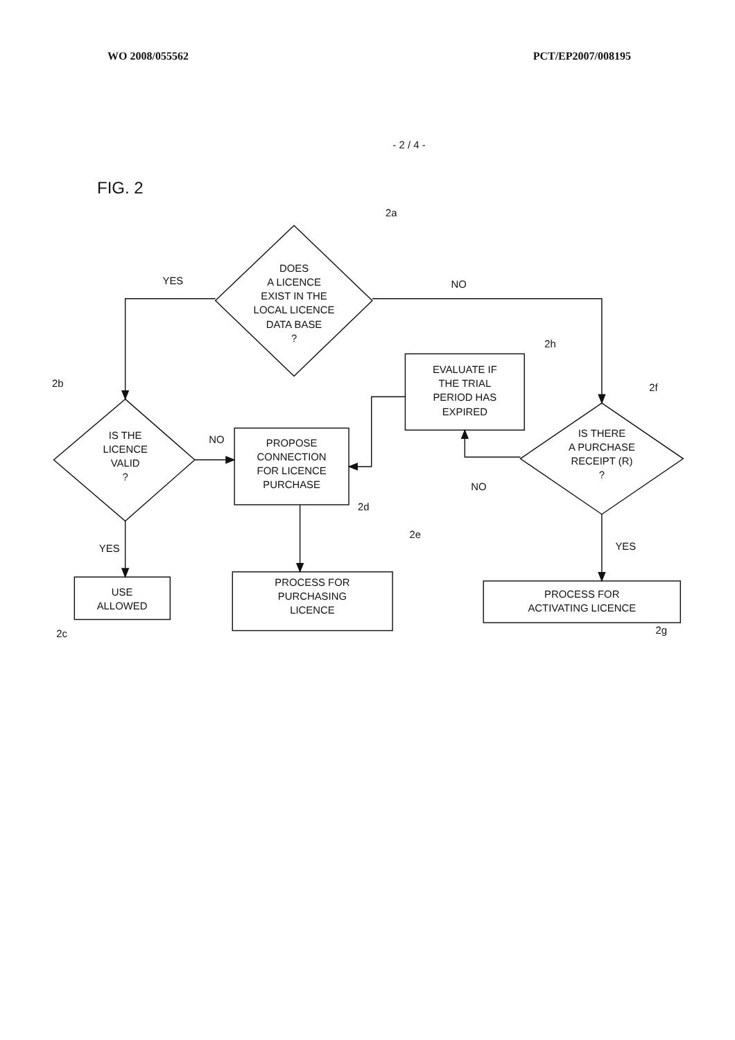WO 2008/055562 PCT/EP2007/008195
- 2 / 4 -
FIG. 2
DOES
A LICENCE
EXIST IN THE
LOCAL LICENCE
DATA BASE
?
IS THE
LICENCE
VALID
?
IS THERE
A PURCHASE
RECEIPT (R)
?
EVALUATE IF
THE TRIAL
PERIOD HAS
EXPIRED
PROPOSE
CONNECTION
FOR LICENCE
PURCHASE
PROCESS FOR
PURCHASING
LICENCE
USE
ALLOWED
PROCESS FOR
ACTIVATING LICENCE
YES
NO
NO
YES
YES
NO
2a
2b
2c
2d
2e
2f
2g
2h